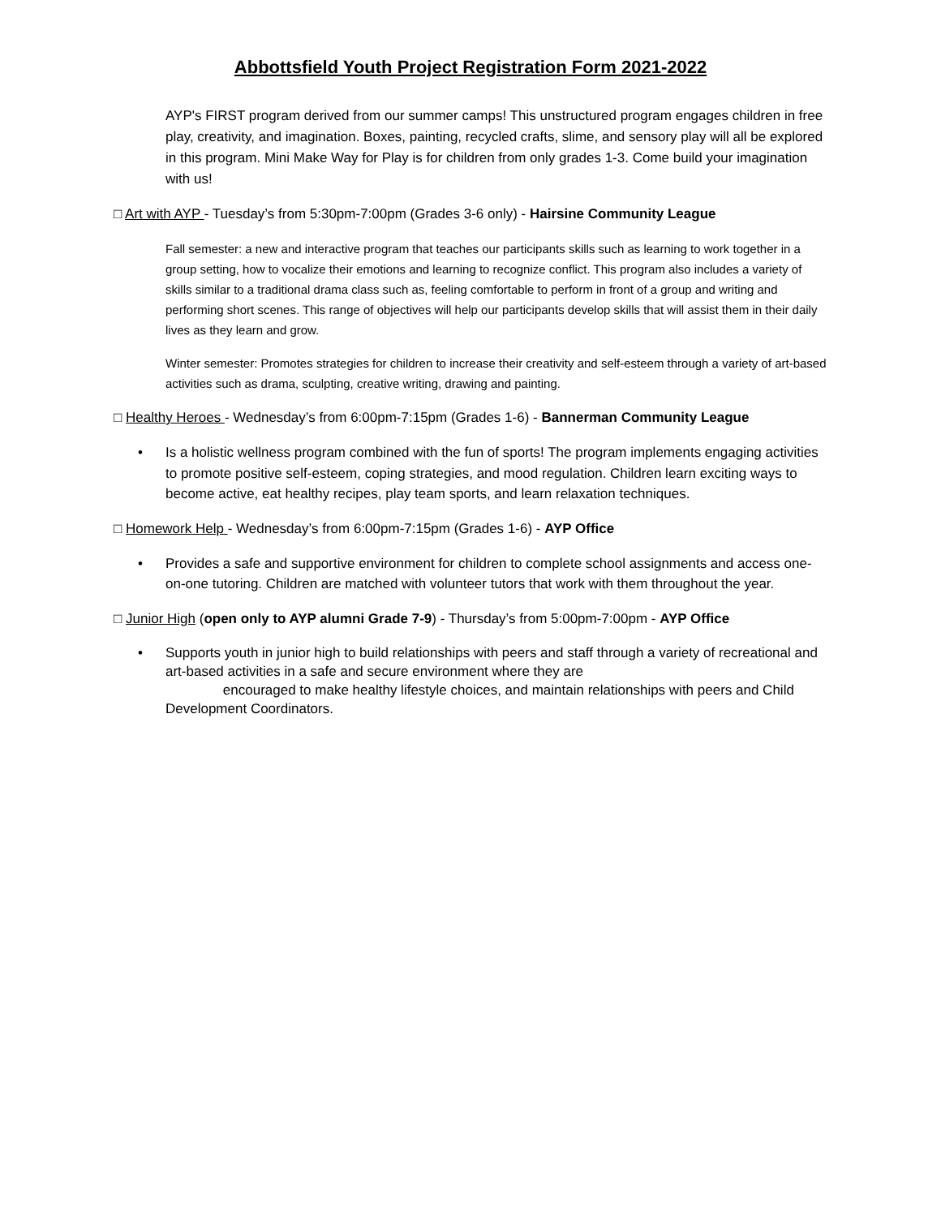Abbottsfield Youth Project Registration Form 2021-2022
AYP's FIRST program derived from our summer camps! This unstructured program engages children in free play, creativity, and imagination. Boxes, painting, recycled crafts, slime, and sensory play will all be explored in this program. Mini Make Way for Play is for children from only grades 1-3. Come build your imagination with us!
□ Art with AYP - Tuesday’s from 5:30pm-7:00pm (Grades 3-6 only) - Hairsine Community League
Fall semester: a new and interactive program that teaches our participants skills such as learning to work together in a group setting, how to vocalize their emotions and learning to recognize conflict. This program also includes a variety of skills similar to a traditional drama class such as, feeling comfortable to perform in front of a group and writing and performing short scenes. This range of objectives will help our participants develop skills that will assist them in their daily lives as they learn and grow.
Winter semester: Promotes strategies for children to increase their creativity and self-esteem through a variety of art-based activities such as drama, sculpting, creative writing, drawing and painting.
□ Healthy Heroes - Wednesday’s from 6:00pm-7:15pm (Grades 1-6) - Bannerman Community League
• Is a holistic wellness program combined with the fun of sports! The program implements engaging activities to promote positive self-esteem, coping strategies, and mood regulation. Children learn exciting ways to become active, eat healthy recipes, play team sports, and learn relaxation techniques.
□ Homework Help - Wednesday’s from 6:00pm-7:15pm (Grades 1-6) - AYP Office
• Provides a safe and supportive environment for children to complete school assignments and access one-on-one tutoring. Children are matched with volunteer tutors that work with them throughout the year.
□ Junior High (open only to AYP alumni Grade 7-9) - Thursday’s from 5:00pm-7:00pm - AYP Office
• Supports youth in junior high to build relationships with peers and staff through a variety of recreational and art-based activities in a safe and secure environment where they are
encouraged to make healthy lifestyle choices, and maintain relationships with peers and Child Development Coordinators.